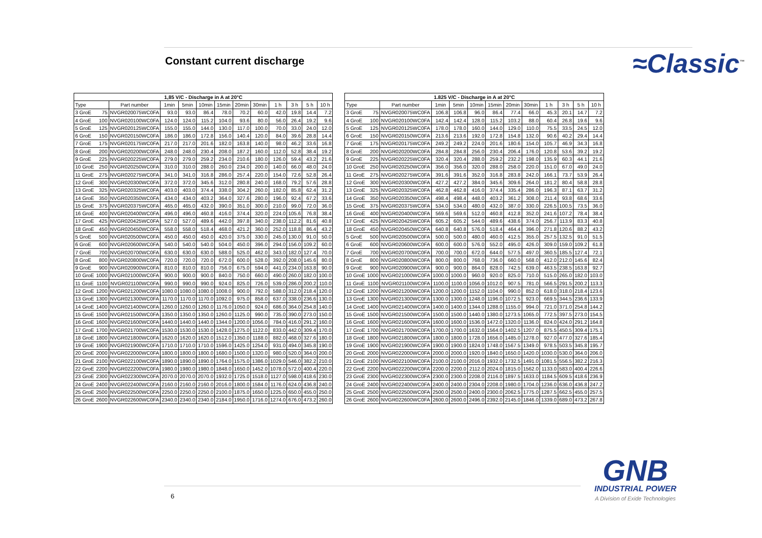Constant current discharge ≈Classic<sup>™</sup>
| 1,85 V/C - Discharge in A at 20°C | | | | | | | | | | | | |
| --- | --- | --- | --- | --- | --- | --- | --- | --- | --- | --- | --- | --- |
| Type | | Part number | 1min | 5min | 10min | 15min | 20min | 30min | 1 h | 3 h | 5 h | 10 h |
| 3 GroE | 75 | NVGR020075WC0FA | 93.0 | 93.0 | 86.4 | 78.0 | 70.2 | 60.0 | 42.0 | 19.8 | 14.4 | 7.2 |
| 4 GroE | 100 | NVGR020100WC0FA | 124.0 | 124.0 | 115.2 | 104.0 | 93.6 | 80.0 | 56.0 | 26.4 | 19.2 | 9.6 |
| 5 GroE | 125 | NVGR020125WC0FA | 155.0 | 155.0 | 144.0 | 130.0 | 117.0 | 100.0 | 70.0 | 33.0 | 24.0 | 12.0 |
| 6 GroE | 150 | NVGR020150WC0FA | 186.0 | 186.0 | 172.8 | 156.0 | 140.4 | 120.0 | 84.0 | 39.6 | 28.8 | 14.4 |
| 7 GroE | 175 | NVGR020175WC0FA | 217.0 | 217.0 | 201.6 | 182.0 | 163.8 | 140.0 | 98.0 | 46.2 | 33.6 | 16.8 |
| 8 GroE | 200 | NVGR020200WC0FA | 248.0 | 248.0 | 230.4 | 208.0 | 187.2 | 160.0 | 112.0 | 52.8 | 38.4 | 19.2 |
| 9 GroE | 225 | NVGR020225WC0FA | 279.0 | 279.0 | 259.2 | 234.0 | 210.6 | 180.0 | 126.0 | 59.4 | 43.2 | 21.6 |
| 10 GroE | 250 | NVGR020250WC0FA | 310.0 | 310.0 | 288.0 | 260.0 | 234.0 | 200.0 | 140.0 | 66.0 | 48.0 | 24.0 |
| 11 GroE | 275 | NVGR020275WC0FA | 341.0 | 341.0 | 316.8 | 286.0 | 257.4 | 220.0 | 154.0 | 72.6 | 52.8 | 26.4 |
| 12 GroE | 300 | NVGR020300WC0FA | 372.0 | 372.0 | 345.6 | 312.0 | 280.8 | 240.0 | 168.0 | 79.2 | 57.6 | 28.8 |
| 13 GroE | 325 | NVGR020325WC0FA | 403.0 | 403.0 | 374.4 | 338.0 | 304.2 | 260.0 | 182.0 | 85.8 | 62.4 | 31.2 |
| 14 GroE | 350 | NVGR020350WC0FA | 434.0 | 434.0 | 403.2 | 364.0 | 327.6 | 280.0 | 196.0 | 92.4 | 67.2 | 33.6 |
| 15 GroE | 375 | NVGR020375WC0FA | 465.0 | 465.0 | 432.0 | 390.0 | 351.0 | 300.0 | 210.0 | 99.0 | 72.0 | 36.0 |
| 16 GroE | 400 | NVGR020400WC0FA | 496.0 | 496.0 | 460.8 | 416.0 | 374.4 | 320.0 | 224.0 | 105.6 | 76.8 | 38.4 |
| 17 GroE | 425 | NVGR020425WC0FA | 527.0 | 527.0 | 489.6 | 442.0 | 397.8 | 340.0 | 238.0 | 112.2 | 81.6 | 40.8 |
| 18 GroE | 450 | NVGR020450WC0FA | 558.0 | 558.0 | 518.4 | 468.0 | 421.2 | 360.0 | 252.0 | 118.8 | 86.4 | 43.2 |
| 5 GroE | 500 | NVGR020500WC0FA | 450.0 | 450.0 | 450.0 | 420.0 | 375.0 | 330.0 | 245.0 | 130.0 | 91.0 | 50.0 |
| 6 GroE | 600 | NVGR020600WC0FA | 540.0 | 540.0 | 540.0 | 504.0 | 450.0 | 396.0 | 294.0 | 156.0 | 109.2 | 60.0 |
| 7 GroE | 700 | NVGR020700WC0FA | 630.0 | 630.0 | 630.0 | 588.0 | 525.0 | 462.0 | 343.0 | 182.0 | 127.4 | 70.0 |
| 8 GroE | 800 | NVGR020800WC0FA | 720.0 | 720.0 | 720.0 | 672.0 | 600.0 | 528.0 | 392.0 | 208.0 | 145.6 | 80.0 |
| 9 GroE | 900 | NVGR020900WC0FA | 810.0 | 810.0 | 810.0 | 756.0 | 675.0 | 594.0 | 441.0 | 234.0 | 163.8 | 90.0 |
| 10 GroE | 1000 | NVGR021000WC0FA | 900.0 | 900.0 | 900.0 | 840.0 | 750.0 | 660.0 | 490.0 | 260.0 | 182.0 | 100.0 |
| 11 GroE | 1100 | NVGR021100WC0FA | 990.0 | 990.0 | 990.0 | 924.0 | 825.0 | 726.0 | 539.0 | 286.0 | 200.2 | 110.0 |
| 12 GroE | 1200 | NVGR021200WC0FA | 1080.0 | 1080.0 | 1080.0 | 1008.0 | 900.0 | 792.0 | 588.0 | 312.0 | 218.4 | 120.0 |
| 13 GroE | 1300 | NVGR021300WC0FA | 1170.0 | 1170.0 | 1170.0 | 1092.0 | 975.0 | 858.0 | 637.0 | 338.0 | 236.6 | 130.0 |
| 14 GroE | 1400 | NVGR021400WC0FA | 1260.0 | 1260.0 | 1260.0 | 1176.0 | 1050.0 | 924.0 | 686.0 | 364.0 | 254.8 | 140.0 |
| 15 GroE | 1500 | NVGR021500WC0FA | 1350.0 | 1350.0 | 1350.0 | 1260.0 | 1125.0 | 990.0 | 735.0 | 390.0 | 273.0 | 150.0 |
| 16 GroE | 1600 | NVGR021600WC0FA | 1440.0 | 1440.0 | 1440.0 | 1344.0 | 1200.0 | 1056.0 | 784.0 | 416.0 | 291.2 | 160.0 |
| 17 GroE | 1700 | NVGR021700WC0FA | 1530.0 | 1530.0 | 1530.0 | 1428.0 | 1275.0 | 1122.0 | 833.0 | 442.0 | 309.4 | 170.0 |
| 18 GroE | 1800 | NVGR021800WC0FA | 1620.0 | 1620.0 | 1620.0 | 1512.0 | 1350.0 | 1188.0 | 882.0 | 468.0 | 327.6 | 180.0 |
| 19 GroE | 1900 | NVGR021900WC0FA | 1710.0 | 1710.0 | 1710.0 | 1596.0 | 1425.0 | 1254.0 | 931.0 | 494.0 | 345.8 | 190.0 |
| 20 GroE | 2000 | NVGR022000WC0FA | 1800.0 | 1800.0 | 1800.0 | 1680.0 | 1500.0 | 1320.0 | 980.0 | 520.0 | 364.0 | 200.0 |
| 21 GroE | 2100 | NVGR022100WC0FA | 1890.0 | 1890.0 | 1890.0 | 1764.0 | 1575.0 | 1386.0 | 1029.0 | 546.0 | 382.2 | 210.0 |
| 22 GroE | 2200 | NVGR022200WC0FA | 1980.0 | 1980.0 | 1980.0 | 1848.0 | 1650.0 | 1452.0 | 1078.0 | 572.0 | 400.4 | 220.0 |
| 23 GroE | 2300 | NVGR022300WC0FA | 2070.0 | 2070.0 | 2070.0 | 1932.0 | 1725.0 | 1518.0 | 1127.0 | 598.0 | 418.6 | 230.0 |
| 24 GroE | 2400 | NVGR022400WC0FA | 2160.0 | 2160.0 | 2160.0 | 2016.0 | 1800.0 | 1584.0 | 1176.0 | 624.0 | 436.8 | 240.0 |
| 25 GroE | 2500 | NVGR022500WC0FA | 2250.0 | 2250.0 | 2250.0 | 2100.0 | 1875.0 | 1650.0 | 1225.0 | 650.0 | 455.0 | 250.0 |
| 26 GroE | 2600 | NVGR022600WC0FA | 2340.0 | 2340.0 | 2340.0 | 2184.0 | 1950.0 | 1716.0 | 1274.0 | 676.0 | 473.2 | 260.0 |
| 1.825 V/C - Discharge in A at 20°C | | | | | | | | | | | | |
| --- | --- | --- | --- | --- | --- | --- | --- | --- | --- | --- | --- | --- |
| Type | | Part number | 1min | 5min | 10min | 15min | 20min | 30min | 1 h | 3 h | 5 h | 10 h |
| 3 GroE | 75 | NVGR020075WC0FA | 106.8 | 106.8 | 96.0 | 86.4 | 77.4 | 66.0 | 45.3 | 20.1 | 14.7 | 7.2 |
| 4 GroE | 100 | NVGR020100WC0FA | 142.4 | 142.4 | 128.0 | 115.2 | 103.2 | 88.0 | 60.4 | 26.8 | 19.6 | 9.6 |
| 5 GroE | 125 | NVGR020125WC0FA | 178.0 | 178.0 | 160.0 | 144.0 | 129.0 | 110.0 | 75.5 | 33.5 | 24.5 | 12.0 |
| 6 GroE | 150 | NVGR020150WC0FA | 213.6 | 213.6 | 192.0 | 172.8 | 154.8 | 132.0 | 90.6 | 40.2 | 29.4 | 14.4 |
| 7 GroE | 175 | NVGR020175WC0FA | 249.2 | 249.2 | 224.0 | 201.6 | 180.6 | 154.0 | 105.7 | 46.9 | 34.3 | 16.8 |
| 8 GroE | 200 | NVGR020200WC0FA | 284.8 | 284.8 | 256.0 | 230.4 | 206.4 | 176.0 | 120.8 | 53.6 | 39.2 | 19.2 |
| 9 GroE | 225 | NVGR020225WC0FA | 320.4 | 320.4 | 288.0 | 259.2 | 232.2 | 198.0 | 135.9 | 60.3 | 44.1 | 21.6 |
| 10 GroE | 250 | NVGR020250WC0FA | 356.0 | 356.0 | 320.0 | 288.0 | 258.0 | 220.0 | 151.0 | 67.0 | 49.0 | 24.0 |
| 11 GroE | 275 | NVGR020275WC0FA | 391.6 | 391.6 | 352.0 | 316.8 | 283.8 | 242.0 | 166.1 | 73.7 | 53.9 | 26.4 |
| 12 GroE | 300 | NVGR020300WC0FA | 427.2 | 427.2 | 384.0 | 345.6 | 309.6 | 264.0 | 181.2 | 80.4 | 58.8 | 28.8 |
| 13 GroE | 325 | NVGR020325WC0FA | 462.8 | 462.8 | 416.0 | 374.4 | 335.4 | 286.0 | 196.3 | 87.1 | 63.7 | 31.2 |
| 14 GroE | 350 | NVGR020350WC0FA | 498.4 | 498.4 | 448.0 | 403.2 | 361.2 | 308.0 | 211.4 | 93.8 | 68.6 | 33.6 |
| 15 GroE | 375 | NVGR020375WC0FA | 534.0 | 534.0 | 480.0 | 432.0 | 387.0 | 330.0 | 226.5 | 100.5 | 73.5 | 36.0 |
| 16 GroE | 400 | NVGR020400WC0FA | 569.6 | 569.6 | 512.0 | 460.8 | 412.8 | 352.0 | 241.6 | 107.2 | 78.4 | 38.4 |
| 17 GroE | 425 | NVGR020425WC0FA | 605.2 | 605.2 | 544.0 | 489.6 | 438.6 | 374.0 | 256.7 | 113.9 | 83.3 | 40.8 |
| 18 GroE | 450 | NVGR020450WC0FA | 640.8 | 640.8 | 576.0 | 518.4 | 464.4 | 396.0 | 271.8 | 120.6 | 88.2 | 43.2 |
| 5 GroE | 500 | NVGR020500WC0FA | 500.0 | 500.0 | 480.0 | 460.0 | 412.5 | 355.0 | 257.5 | 132.5 | 91.0 | 51.5 |
| 6 GroE | 600 | NVGR020600WC0FA | 600.0 | 600.0 | 576.0 | 552.0 | 495.0 | 426.0 | 309.0 | 159.0 | 109.2 | 61.8 |
| 7 GroE | 700 | NVGR020700WC0FA | 700.0 | 700.0 | 672.0 | 644.0 | 577.5 | 497.0 | 360.5 | 185.5 | 127.4 | 72.1 |
| 8 GroE | 800 | NVGR020800WC0FA | 800.0 | 800.0 | 768.0 | 736.0 | 660.0 | 568.0 | 412.0 | 212.0 | 145.6 | 82.4 |
| 9 GroE | 900 | NVGR020900WC0FA | 900.0 | 900.0 | 864.0 | 828.0 | 742.5 | 639.0 | 463.5 | 238.5 | 163.8 | 92.7 |
| 10 GroE | 1000 | NVGR021000WC0FA | 1000.0 | 1000.0 | 960.0 | 920.0 | 825.0 | 710.0 | 515.0 | 265.0 | 182.0 | 103.0 |
| 11 GroE | 1100 | NVGR021100WC0FA | 1100.0 | 1100.0 | 1056.0 | 1012.0 | 907.5 | 781.0 | 566.5 | 291.5 | 200.2 | 113.3 |
| 12 GroE | 1200 | NVGR021200WC0FA | 1200.0 | 1200.0 | 1152.0 | 1104.0 | 990.0 | 852.0 | 618.0 | 318.0 | 218.4 | 123.6 |
| 13 GroE | 1300 | NVGR021300WC0FA | 1300.0 | 1300.0 | 1248.0 | 1196.0 | 1072.5 | 923.0 | 669.5 | 344.5 | 236.6 | 133.9 |
| 14 GroE | 1400 | NVGR021400WC0FA | 1400.0 | 1400.0 | 1344.0 | 1288.0 | 1155.0 | 994.0 | 721.0 | 371.0 | 254.8 | 144.2 |
| 15 GroE | 1500 | NVGR021500WC0FA | 1500.0 | 1500.0 | 1440.0 | 1380.0 | 1273.5 | 1065.0 | 772.5 | 397.5 | 273.0 | 154.5 |
| 16 GroE | 1600 | NVGR021600WC0FA | 1600.0 | 1600.0 | 1536.0 | 1472.0 | 1320.0 | 1136.0 | 824.0 | 424.0 | 291.2 | 164.8 |
| 17 GroE | 1700 | NVGR021700WC0FA | 1700.0 | 1700.0 | 1632.0 | 1564.0 | 1402.5 | 1207.0 | 875.5 | 450.5 | 309.4 | 175.1 |
| 18 GroE | 1800 | NVGR021800WC0FA | 1800.0 | 1800.0 | 1728.0 | 1656.0 | 1485.0 | 1278.0 | 927.0 | 477.0 | 327.6 | 185.4 |
| 19 GroE | 1900 | NVGR021900WC0FA | 1900.0 | 1900.0 | 1824.0 | 1748.0 | 1567.5 | 1349.0 | 978.5 | 503.5 | 345.8 | 195.7 |
| 20 GroE | 2000 | NVGR022000WC0FA | 2000.0 | 2000.0 | 1920.0 | 1840.0 | 1650.0 | 1420.0 | 1030.0 | 530.0 | 364.0 | 206.0 |
| 21 GroE | 2100 | NVGR022100WC0FA | 2100.0 | 2100.0 | 2016.0 | 1932.0 | 1732.5 | 1491.0 | 1081.5 | 556.5 | 382.2 | 216.3 |
| 22 GroE | 2200 | NVGR022200WC0FA | 2200.0 | 2200.0 | 2112.0 | 2024.0 | 1815.0 | 1562.0 | 1133.0 | 583.0 | 400.4 | 226.6 |
| 23 GroE | 2300 | NVGR022300WC0FA | 2300.0 | 2300.0 | 2208.0 | 2116.0 | 1897.5 | 1633.0 | 1184.5 | 609.5 | 418.6 | 236.9 |
| 24 GroE | 2400 | NVGR022400WC0FA | 2400.0 | 2400.0 | 2304.0 | 2208.0 | 1980.0 | 1704.0 | 1236.0 | 636.0 | 436.8 | 247.2 |
| 25 GroE | 2500 | NVGR022500WC0FA | 2500.0 | 2500.0 | 2400.0 | 2300.0 | 2062.5 | 1775.0 | 1287.5 | 662.5 | 455.0 | 257.5 |
| 26 GroE | 2600 | NVGR022600WC0FA | 2600.0 | 2600.0 | 2496.0 | 2392.0 | 2145.0 | 1846.0 | 1339.0 | 689.0 | 473.2 | 267.8 |
6
GNB
INDUSTRIAL POWER
A Division of Exide Technologies